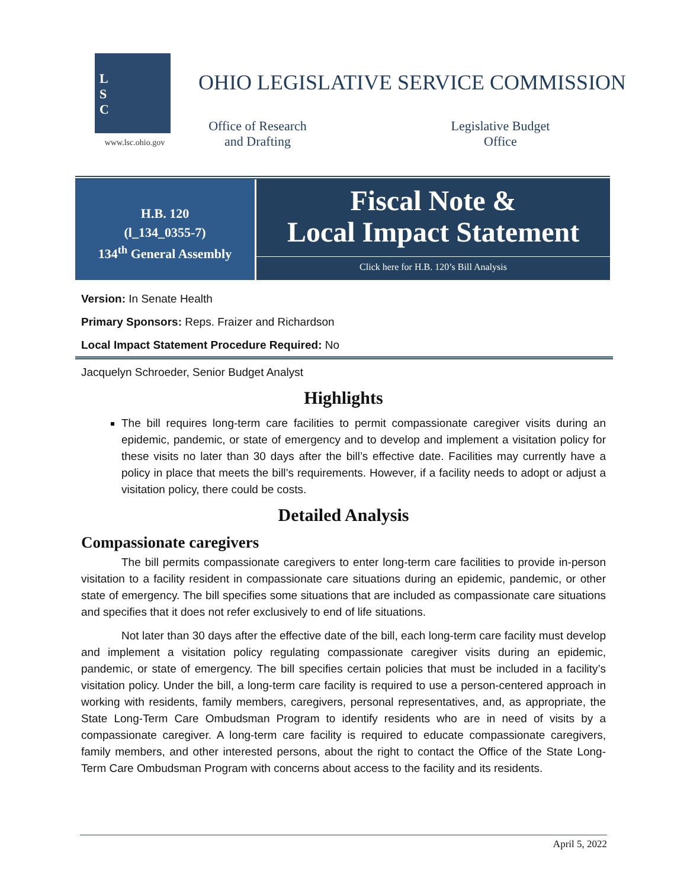L
S
C
www.lsc.ohio.gov
OHIO LEGISLATIVE SERVICE COMMISSION
Office of Research and Drafting
Legislative Budget Office
H.B. 120
(l_134_0355-7)
134<sup>th</sup> General Assembly
Fiscal Note &
Local Impact Statement
Click here for H.B. 120’s Bill Analysis
Version: In Senate Health
Primary Sponsors: Reps. Fraizer and Richardson
Local Impact Statement Procedure Required: No
Jacquelyn Schroeder, Senior Budget Analyst
Highlights
The bill requires long-term care facilities to permit compassionate caregiver visits during an epidemic, pandemic, or state of emergency and to develop and implement a visitation policy for these visits no later than 30 days after the bill’s effective date. Facilities may currently have a policy in place that meets the bill’s requirements. However, if a facility needs to adopt or adjust a visitation policy, there could be costs.
Detailed Analysis
Compassionate caregivers
The bill permits compassionate caregivers to enter long-term care facilities to provide in-person visitation to a facility resident in compassionate care situations during an epidemic, pandemic, or other state of emergency. The bill specifies some situations that are included as compassionate care situations and specifies that it does not refer exclusively to end of life situations.
Not later than 30 days after the effective date of the bill, each long-term care facility must develop and implement a visitation policy regulating compassionate caregiver visits during an epidemic, pandemic, or state of emergency. The bill specifies certain policies that must be included in a facility’s visitation policy. Under the bill, a long-term care facility is required to use a person-centered approach in working with residents, family members, caregivers, personal representatives, and, as appropriate, the State Long-Term Care Ombudsman Program to identify residents who are in need of visits by a compassionate caregiver. A long-term care facility is required to educate compassionate caregivers, family members, and other interested persons, about the right to contact the Office of the State Long-Term Care Ombudsman Program with concerns about access to the facility and its residents.
April 5, 2022